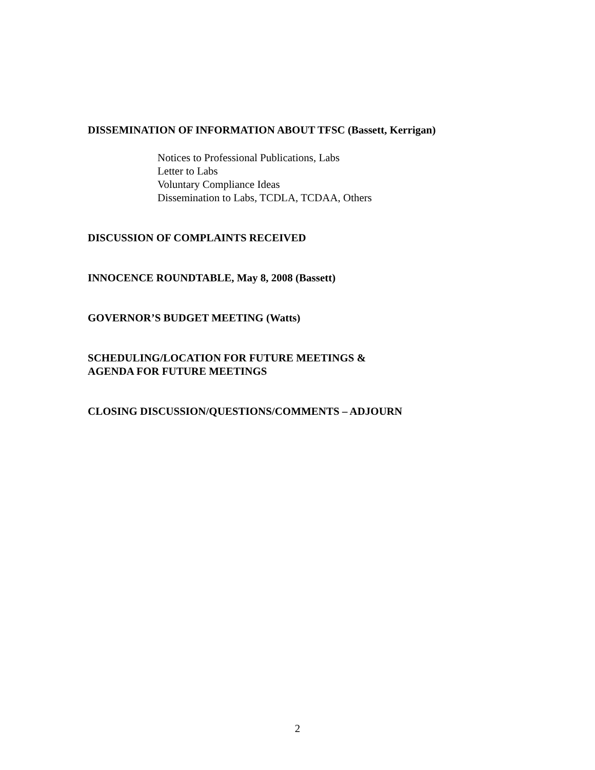DISSEMINATION OF INFORMATION ABOUT TFSC (Bassett, Kerrigan)
Notices to Professional Publications, Labs
Letter to Labs
Voluntary Compliance Ideas
Dissemination to Labs, TCDLA, TCDAA, Others
DISCUSSION OF COMPLAINTS RECEIVED
INNOCENCE ROUNDTABLE, May 8, 2008 (Bassett)
GOVERNOR’S BUDGET MEETING (Watts)
SCHEDULING/LOCATION FOR FUTURE MEETINGS &
AGENDA FOR FUTURE MEETINGS
CLOSING DISCUSSION/QUESTIONS/COMMENTS – ADJOURN
2